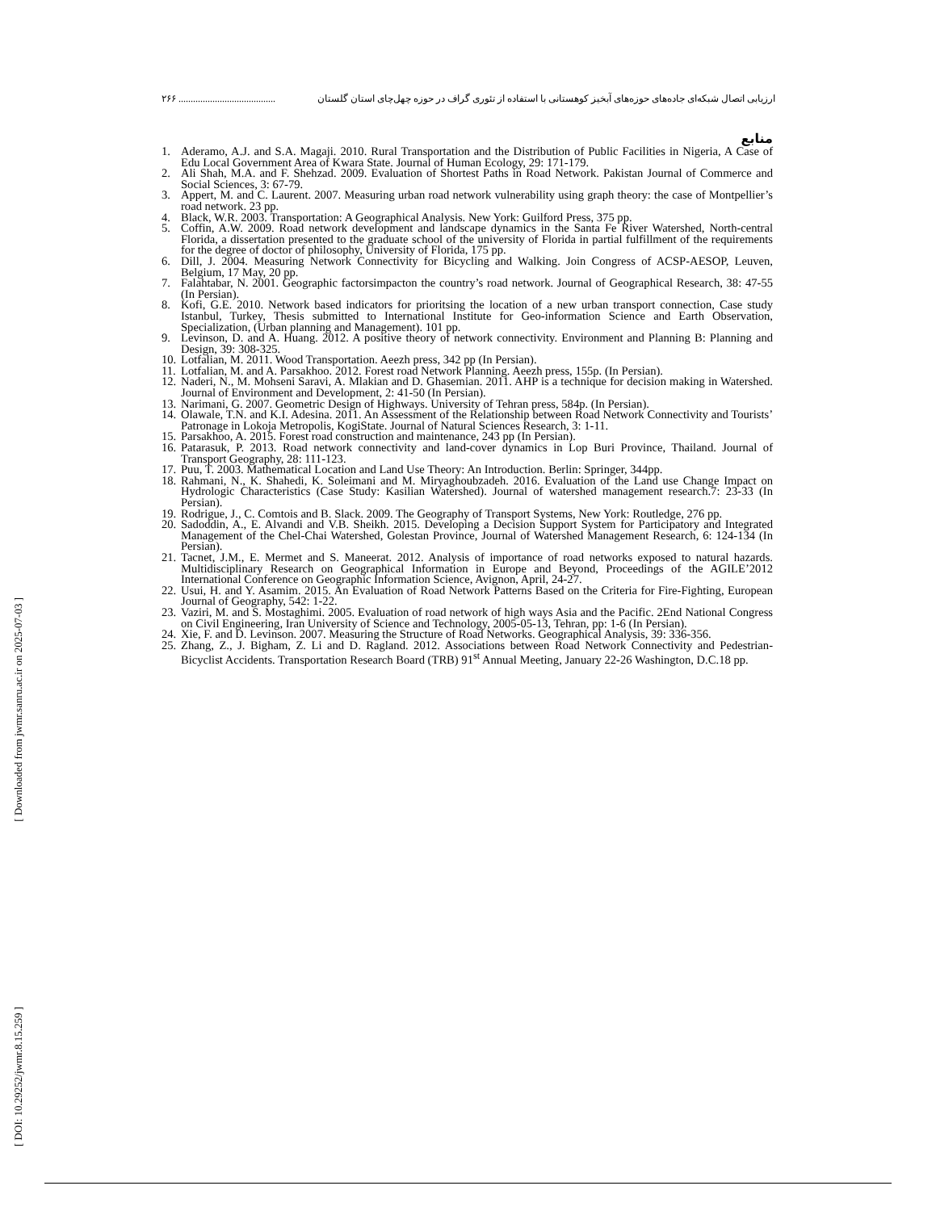[ Downloaded from jwmr.sanru.ac.ir on 2025-07-03 ]
[ DOI: 10.29252/jwmr.8.15.259 ]
ارزیابی اتصال شبکه‌ای جاده‌های حوزه‌های آبخیز کوهستانی با استفاده از تئوری گراف در حوزه چهل‌چای استان گلستان........................................ ۲۶۶
منابع
1. Aderamo, A.J. and S.A. Magaji. 2010. Rural Transportation and the Distribution of Public Facilities in Nigeria, A Case of Edu Local Government Area of Kwara State. Journal of Human Ecology, 29: 171-179.
2. Ali Shah, M.A. and F. Shehzad. 2009. Evaluation of Shortest Paths in Road Network. Pakistan Journal of Commerce and Social Sciences, 3: 67-79.
3. Appert, M. and C. Laurent. 2007. Measuring urban road network vulnerability using graph theory: the case of Montpellier’s road network. 23 pp.
4. Black, W.R. 2003. Transportation: A Geographical Analysis. New York: Guilford Press, 375 pp.
5. Coffin, A.W. 2009. Road network development and landscape dynamics in the Santa Fe River Watershed, North-central Florida, a dissertation presented to the graduate school of the university of Florida in partial fulfillment of the requirements for the degree of doctor of philosophy, University of Florida, 175 pp.
6. Dill, J. 2004. Measuring Network Connectivity for Bicycling and Walking. Join Congress of ACSP-AESOP, Leuven, Belgium, 17 May, 20 pp.
7. Falahtabar, N. 2001. Geographic factorsimpacton the country’s road network. Journal of Geographical Research, 38: 47-55 (In Persian).
8. Kofi, G.E. 2010. Network based indicators for prioritsing the location of a new urban transport connection, Case study Istanbul, Turkey, Thesis submitted to International Institute for Geo-information Science and Earth Observation, Specialization, (Urban planning and Management). 101 pp.
9. Levinson, D. and A. Huang. 2012. A positive theory of network connectivity. Environment and Planning B: Planning and Design, 39: 308-325.
10. Lotfalian, M. 2011. Wood Transportation. Aeezh press, 342 pp (In Persian).
11. Lotfalian, M. and A. Parsakhoo. 2012. Forest road Network Planning. Aeezh press, 155p. (In Persian).
12. Naderi, N., M. Mohseni Saravi, A. Mlakian and D. Ghasemian. 2011. AHP is a technique for decision making in Watershed. Journal of Environment and Development, 2: 41-50 (In Persian).
13. Narimani, G. 2007. Geometric Design of Highways. University of Tehran press, 584p. (In Persian).
14. Olawale, T.N. and K.I. Adesina. 2011. An Assessment of the Relationship between Road Network Connectivity and Tourists’ Patronage in Lokoja Metropolis, KogiState. Journal of Natural Sciences Research, 3: 1-11.
15. Parsakhoo, A. 2015. Forest road construction and maintenance, 243 pp (In Persian).
16. Patarasuk, P. 2013. Road network connectivity and land-cover dynamics in Lop Buri Province, Thailand. Journal of Transport Geography, 28: 111-123.
17. Puu, T. 2003. Mathematical Location and Land Use Theory: An Introduction. Berlin: Springer, 344pp.
18. Rahmani, N., K. Shahedi, K. Soleimani and M. Miryaghoubzadeh. 2016. Evaluation of the Land use Change Impact on Hydrologic Characteristics (Case Study: Kasilian Watershed). Journal of watershed management research.7: 23-33 (In Persian).
19. Rodrigue, J., C. Comtois and B. Slack. 2009. The Geography of Transport Systems, New York: Routledge, 276 pp.
20. Sadoddin, A., E. Alvandi and V.B. Sheikh. 2015. Developing a Decision Support System for Participatory and Integrated Management of the Chel-Chai Watershed, Golestan Province, Journal of Watershed Management Research, 6: 124-134 (In Persian).
21. Tacnet, J.M., E. Mermet and S. Maneerat. 2012. Analysis of importance of road networks exposed to natural hazards. Multidisciplinary Research on Geographical Information in Europe and Beyond, Proceedings of the AGILE’2012 International Conference on Geographic Information Science, Avignon, April, 24-27.
22. Usui, H. and Y. Asamim. 2015. An Evaluation of Road Network Patterns Based on the Criteria for Fire-Fighting, European Journal of Geography, 542: 1-22.
23. Vaziri, M. and S. Mostaghimi. 2005. Evaluation of road network of high ways Asia and the Pacific. 2End National Congress on Civil Engineering, Iran University of Science and Technology, 2005-05-13, Tehran, pp: 1-6 (In Persian).
24. Xie, F. and D. Levinson. 2007. Measuring the Structure of Road Networks. Geographical Analysis, 39: 336-356.
25. Zhang, Z., J. Bigham, Z. Li and D. Ragland. 2012. Associations between Road Network Connectivity and Pedestrian-Bicyclist Accidents. Transportation Research Board (TRB) 91<sup>st</sup> Annual Meeting, January 22-26 Washington, D.C.18 pp.